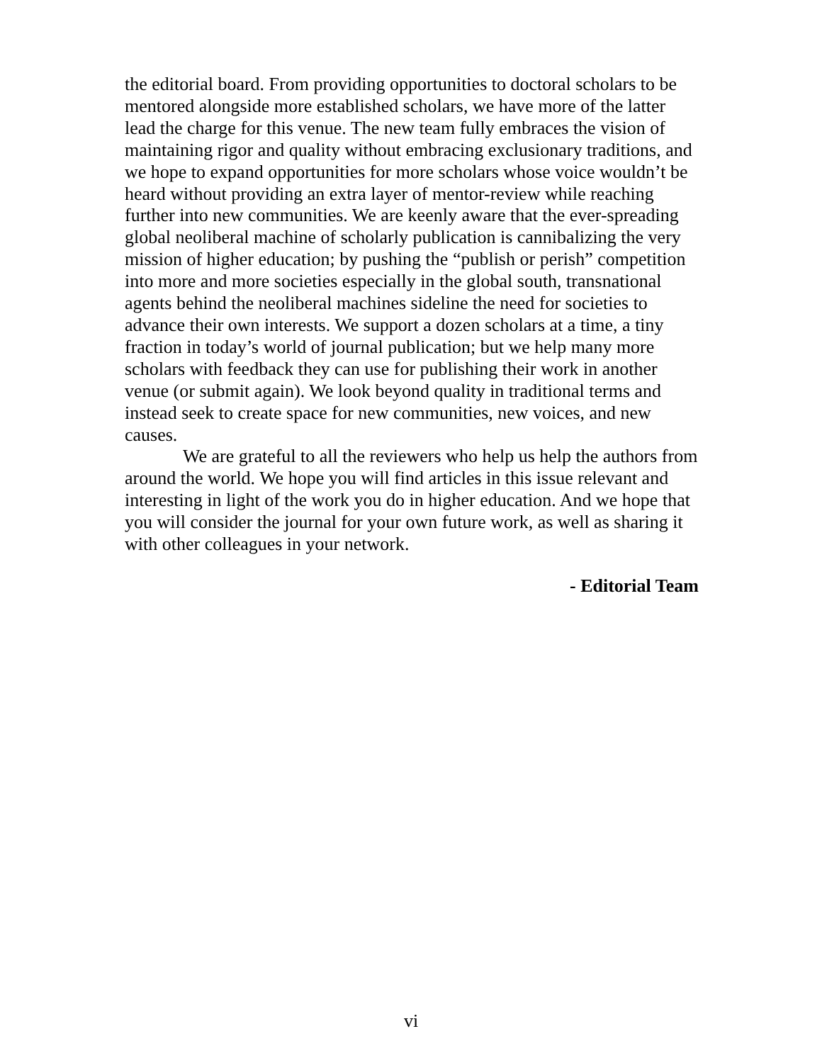the editorial board. From providing opportunities to doctoral scholars to be mentored alongside more established scholars, we have more of the latter lead the charge for this venue. The new team fully embraces the vision of maintaining rigor and quality without embracing exclusionary traditions, and we hope to expand opportunities for more scholars whose voice wouldn’t be heard without providing an extra layer of mentor-review while reaching further into new communities. We are keenly aware that the ever-spreading global neoliberal machine of scholarly publication is cannibalizing the very mission of higher education; by pushing the “publish or perish” competition into more and more societies especially in the global south, transnational agents behind the neoliberal machines sideline the need for societies to advance their own interests. We support a dozen scholars at a time, a tiny fraction in today’s world of journal publication; but we help many more scholars with feedback they can use for publishing their work in another venue (or submit again). We look beyond quality in traditional terms and instead seek to create space for new communities, new voices, and new causes.
We are grateful to all the reviewers who help us help the authors from around the world. We hope you will find articles in this issue relevant and interesting in light of the work you do in higher education. And we hope that you will consider the journal for your own future work, as well as sharing it with other colleagues in your network.
- Editorial Team
vi